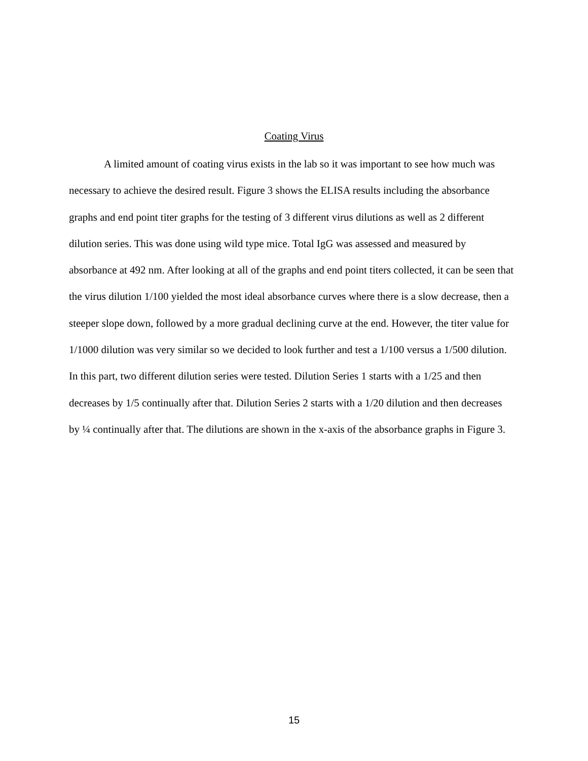Coating Virus
A limited amount of coating virus exists in the lab so it was important to see how much was necessary to achieve the desired result. Figure 3 shows the ELISA results including the absorbance graphs and end point titer graphs for the testing of 3 different virus dilutions as well as 2 different dilution series. This was done using wild type mice. Total IgG was assessed and measured by absorbance at 492 nm. After looking at all of the graphs and end point titers collected, it can be seen that the virus dilution 1/100 yielded the most ideal absorbance curves where there is a slow decrease, then a steeper slope down, followed by a more gradual declining curve at the end. However, the titer value for 1/1000 dilution was very similar so we decided to look further and test a 1/100 versus a 1/500 dilution. In this part, two different dilution series were tested. Dilution Series 1 starts with a 1/25 and then decreases by 1/5 continually after that. Dilution Series 2 starts with a 1/20 dilution and then decreases by ¼ continually after that. The dilutions are shown in the x-axis of the absorbance graphs in Figure 3.
15